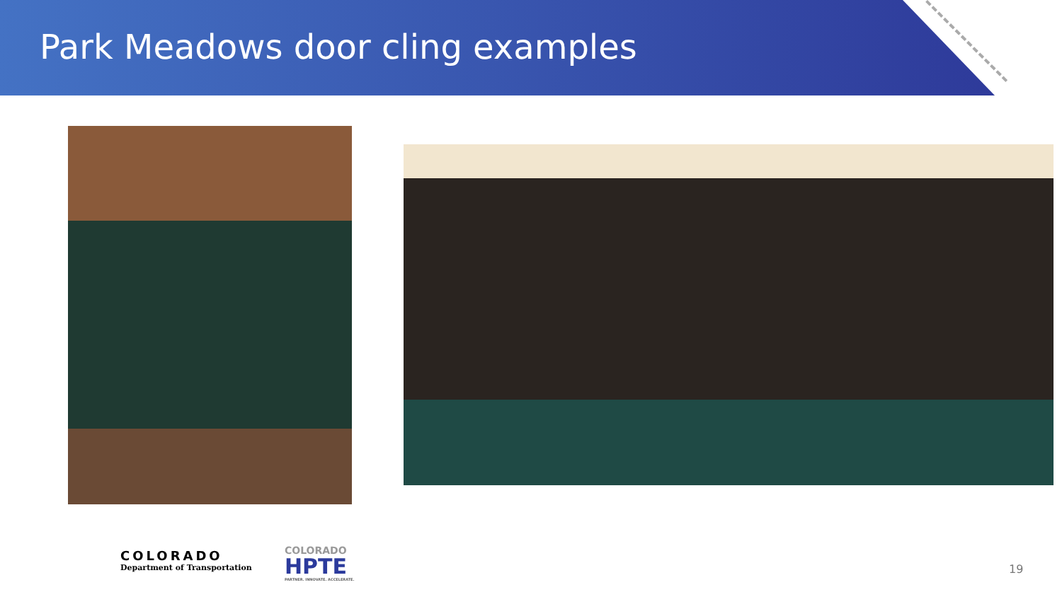Park Meadows door cling examples
COLORADO
Department of Transportation
COLORADO
HPTE
PARTNER. INNOVATE. ACCELERATE.
19